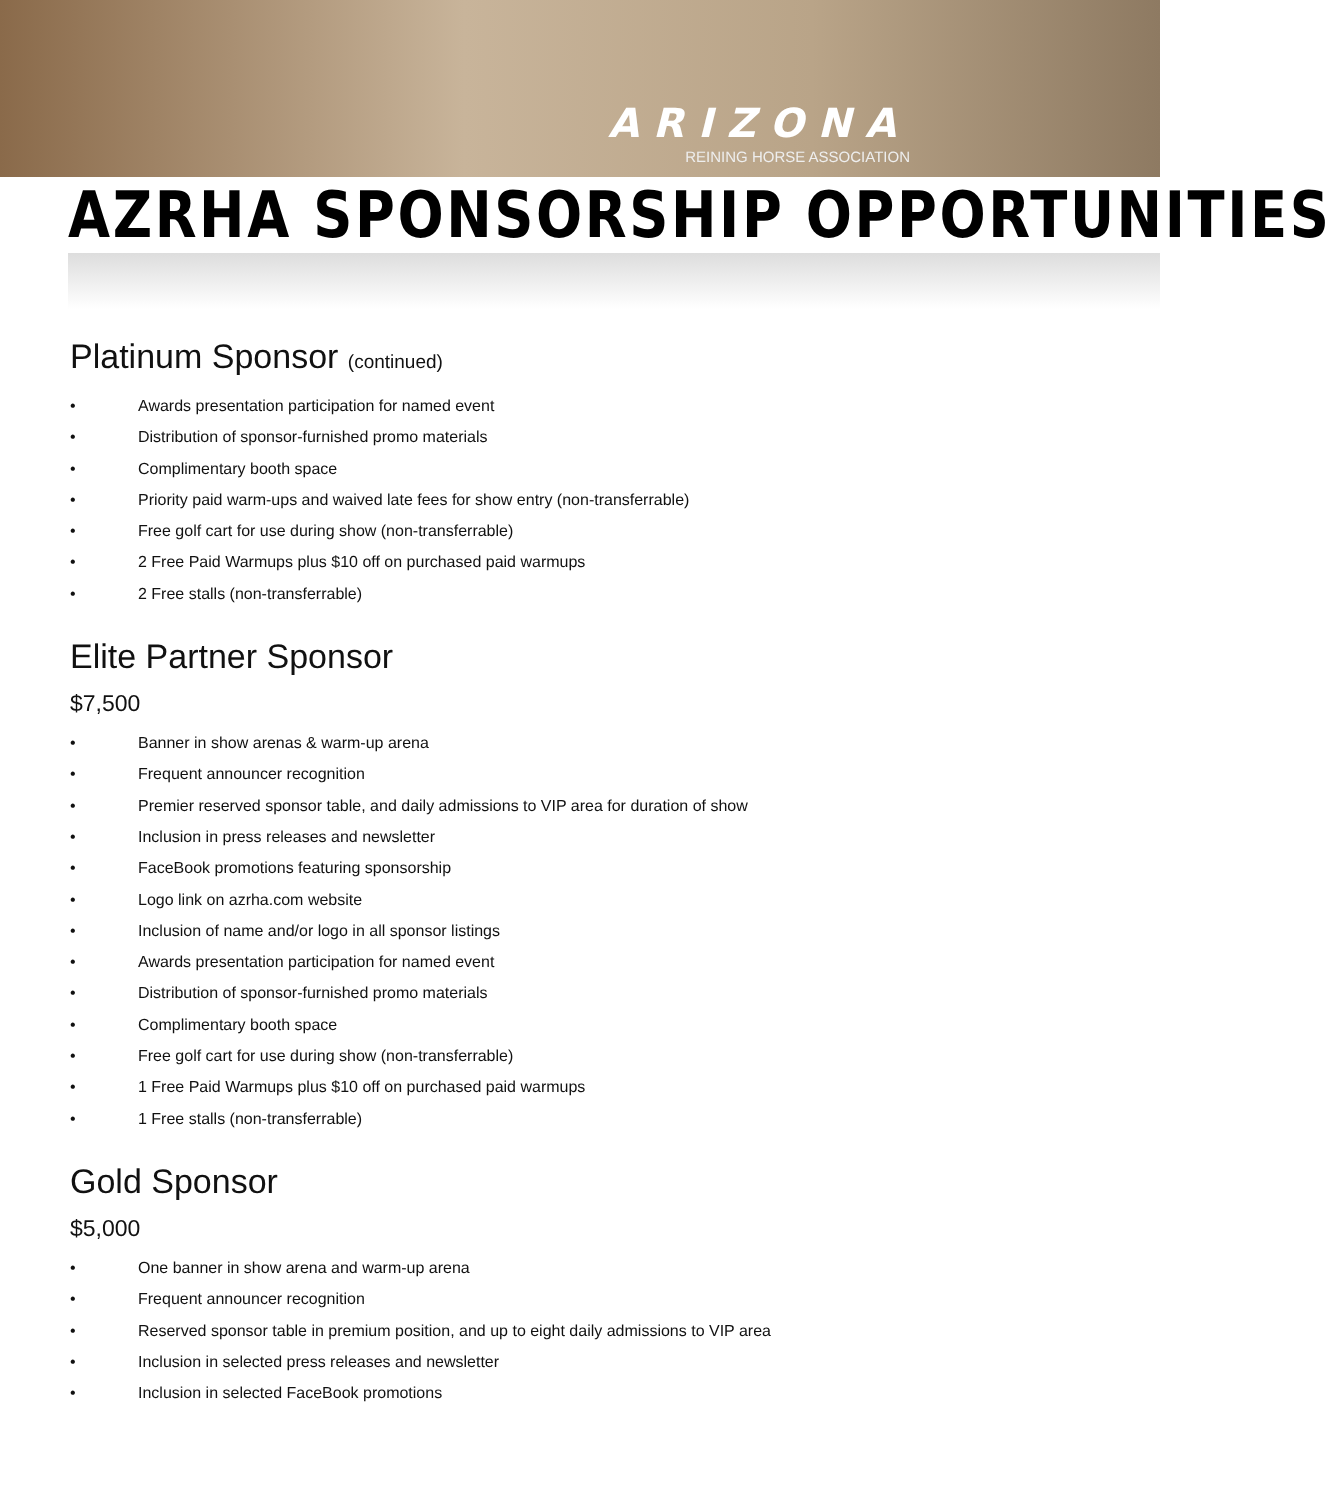ARIZONA
REINING HORSE ASSOCIATION
AZRHA SPONSORSHIP OPPORTUNITIES
Platinum Sponsor (continued)
• Awards presentation participation for named event
• Distribution of sponsor-furnished promo materials
• Complimentary booth space
• Priority paid warm-ups and waived late fees for show entry (non-transferrable)
• Free golf cart for use during show (non-transferrable)
• 2 Free Paid Warmups plus $10 off on purchased paid warmups
• 2 Free stalls (non-transferrable)
Elite Partner Sponsor
$7,500
• Banner in show arenas & warm-up arena
• Frequent announcer recognition
• Premier reserved sponsor table, and daily admissions to VIP area for duration of show
• Inclusion in press releases and newsletter
• FaceBook promotions featuring sponsorship
• Logo link on azrha.com website
• Inclusion of name and/or logo in all sponsor listings
• Awards presentation participation for named event
• Distribution of sponsor-furnished promo materials
• Complimentary booth space
• Free golf cart for use during show (non-transferrable)
• 1 Free Paid Warmups plus $10 off on purchased paid warmups
• 1 Free stalls (non-transferrable)
Gold Sponsor
$5,000
• One banner in show arena and warm-up arena
• Frequent announcer recognition
• Reserved sponsor table in premium position, and up to eight daily admissions to VIP area
• Inclusion in selected press releases and newsletter
• Inclusion in selected FaceBook promotions